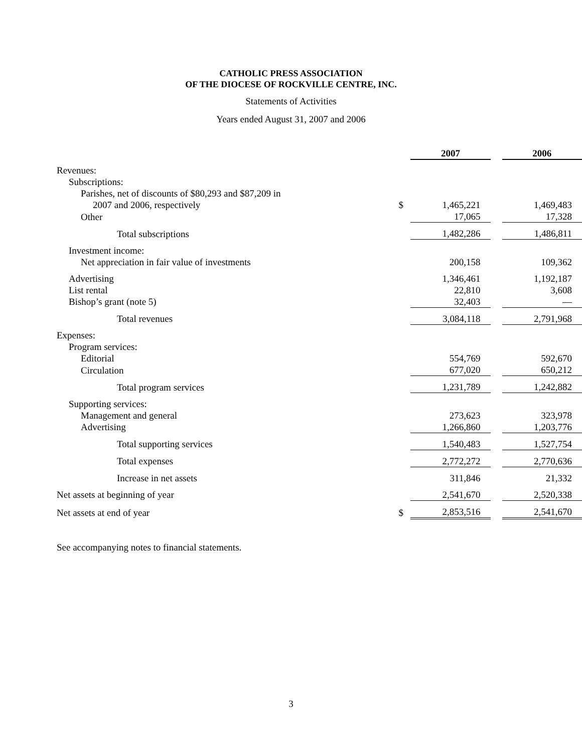CATHOLIC PRESS ASSOCIATION
OF THE DIOCESE OF ROCKVILLE CENTRE, INC.
Statements of Activities
Years ended August 31, 2007 and 2006
| | | 2007 | | 2006 |
| Revenues: | | | | |
| Subscriptions: | | | | |
| Parishes, net of discounts of $80,293 and $87,209 in | | | | |
| 2007 and 2006, respectively | $ | 1,465,221 | | 1,469,483 |
| Other | | 17,065 | | 17,328 |
| Total subscriptions | | 1,482,286 | | 1,486,811 |
| Investment income: | | | | |
| Net appreciation in fair value of investments | | 200,158 | | 109,362 |
| Advertising | | 1,346,461 | | 1,192,187 |
| List rental | | 22,810 | | 3,608 |
| Bishop’s grant (note 5) | | 32,403 | | — |
| Total revenues | | 3,084,118 | | 2,791,968 |
| Expenses: | | | | |
| Program services: | | | | |
| Editorial | | 554,769 | | 592,670 |
| Circulation | | 677,020 | | 650,212 |
| Total program services | | 1,231,789 | | 1,242,882 |
| Supporting services: | | | | |
| Management and general | | 273,623 | | 323,978 |
| Advertising | | 1,266,860 | | 1,203,776 |
| Total supporting services | | 1,540,483 | | 1,527,754 |
| Total expenses | | 2,772,272 | | 2,770,636 |
| Increase in net assets | | 311,846 | | 21,332 |
| Net assets at beginning of year | | 2,541,670 | | 2,520,338 |
| Net assets at end of year | $ | 2,853,516 | | 2,541,670 |
See accompanying notes to financial statements.
3